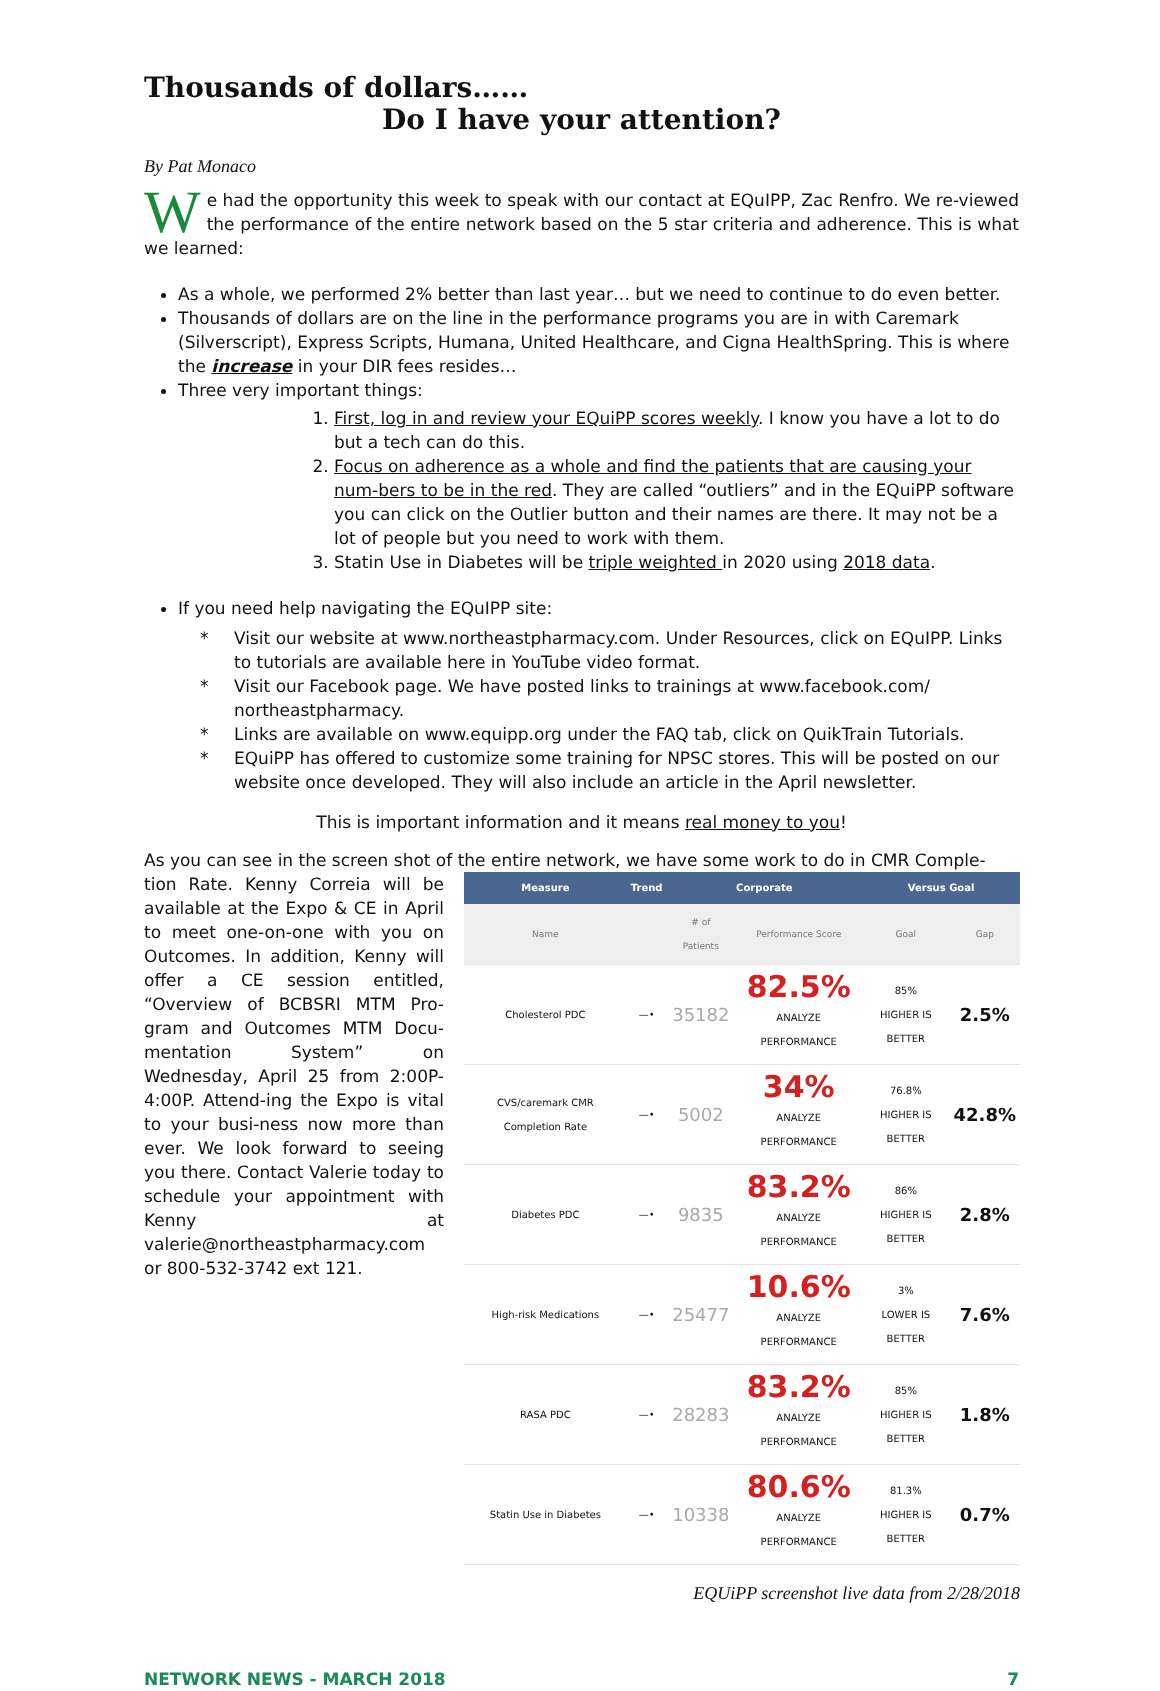Thousands of dollars……
Do I have your attention?
By Pat Monaco
We had the opportunity this week to speak with our contact at EQuIPP, Zac Renfro. We re-viewed the performance of the entire network based on the 5 star criteria and adherence. This is what we learned:
As a whole, we performed 2% better than last year… but we need to continue to do even better.
Thousands of dollars are on the line in the performance programs you are in with Caremark (Silverscript), Express Scripts, Humana, United Healthcare, and Cigna HealthSpring. This is where the increase in your DIR fees resides…
Three very important things:
1. First, log in and review your EQuiPP scores weekly. I know you have a lot to do but a tech can do this.
2. Focus on adherence as a whole and find the patients that are causing your num-bers to be in the red. They are called “outliers” and in the EQuiPP software you can click on the Outlier button and their names are there. It may not be a lot of people but you need to work with them.
3. Statin Use in Diabetes will be triple weighted in 2020 using 2018 data.
If you need help navigating the EQuIPP site:
* Visit our website at www.northeastpharmacy.com. Under Resources, click on EQuIPP. Links to tutorials are available here in YouTube video format.
* Visit our Facebook page. We have posted links to trainings at www.facebook.com/ northeastpharmacy.
* Links are available on www.equipp.org under the FAQ tab, click on QuikTrain Tutorials.
* EQuiPP has offered to customize some training for NPSC stores. This will be posted on our website once developed. They will also include an article in the April newsletter.
This is important information and it means real money to you!
As you can see in the screen shot of the entire network, we have some work to do in CMR Comple-
tion Rate. Kenny Correia will be available at the Expo & CE in April to meet one-on-one with you on Outcomes. In addition, Kenny will offer a CE session entitled, “Overview of BCBSRI MTM Pro-gram and Outcomes MTM Docu-mentation System” on Wednesday, April 25 from 2:00P-4:00P. Attend-ing the Expo is vital to your busi-ness now more than ever. We look forward to seeing you there. Contact Valerie today to schedule your appointment with Kenny at valerie@northeastpharmacy.com or 800-532-3742 ext 121.
| Measure | Trend | Corporate | | Versus Goal | |
| --- | --- | --- | --- | --- | --- |
| Name | | # of Patients | Performance Score | Goal | Gap |
| Cholesterol PDC | —• | 35182 | 82.5% ANALYZE PERFORMANCE | 85% HIGHER IS BETTER | 2.5% |
| CVS/caremark CMR Completion Rate | —• | 5002 | 34% ANALYZE PERFORMANCE | 76.8% HIGHER IS BETTER | 42.8% |
| Diabetes PDC | —• | 9835 | 83.2% ANALYZE PERFORMANCE | 86% HIGHER IS BETTER | 2.8% |
| High-risk Medications | —• | 25477 | 10.6% ANALYZE PERFORMANCE | 3% LOWER IS BETTER | 7.6% |
| RASA PDC | —• | 28283 | 83.2% ANALYZE PERFORMANCE | 85% HIGHER IS BETTER | 1.8% |
| Statin Use in Diabetes | —• | 10338 | 80.6% ANALYZE PERFORMANCE | 81.3% HIGHER IS BETTER | 0.7% |
EQUiPP screenshot live data from 2/28/2018
NETWORK NEWS - MARCH 2018 7